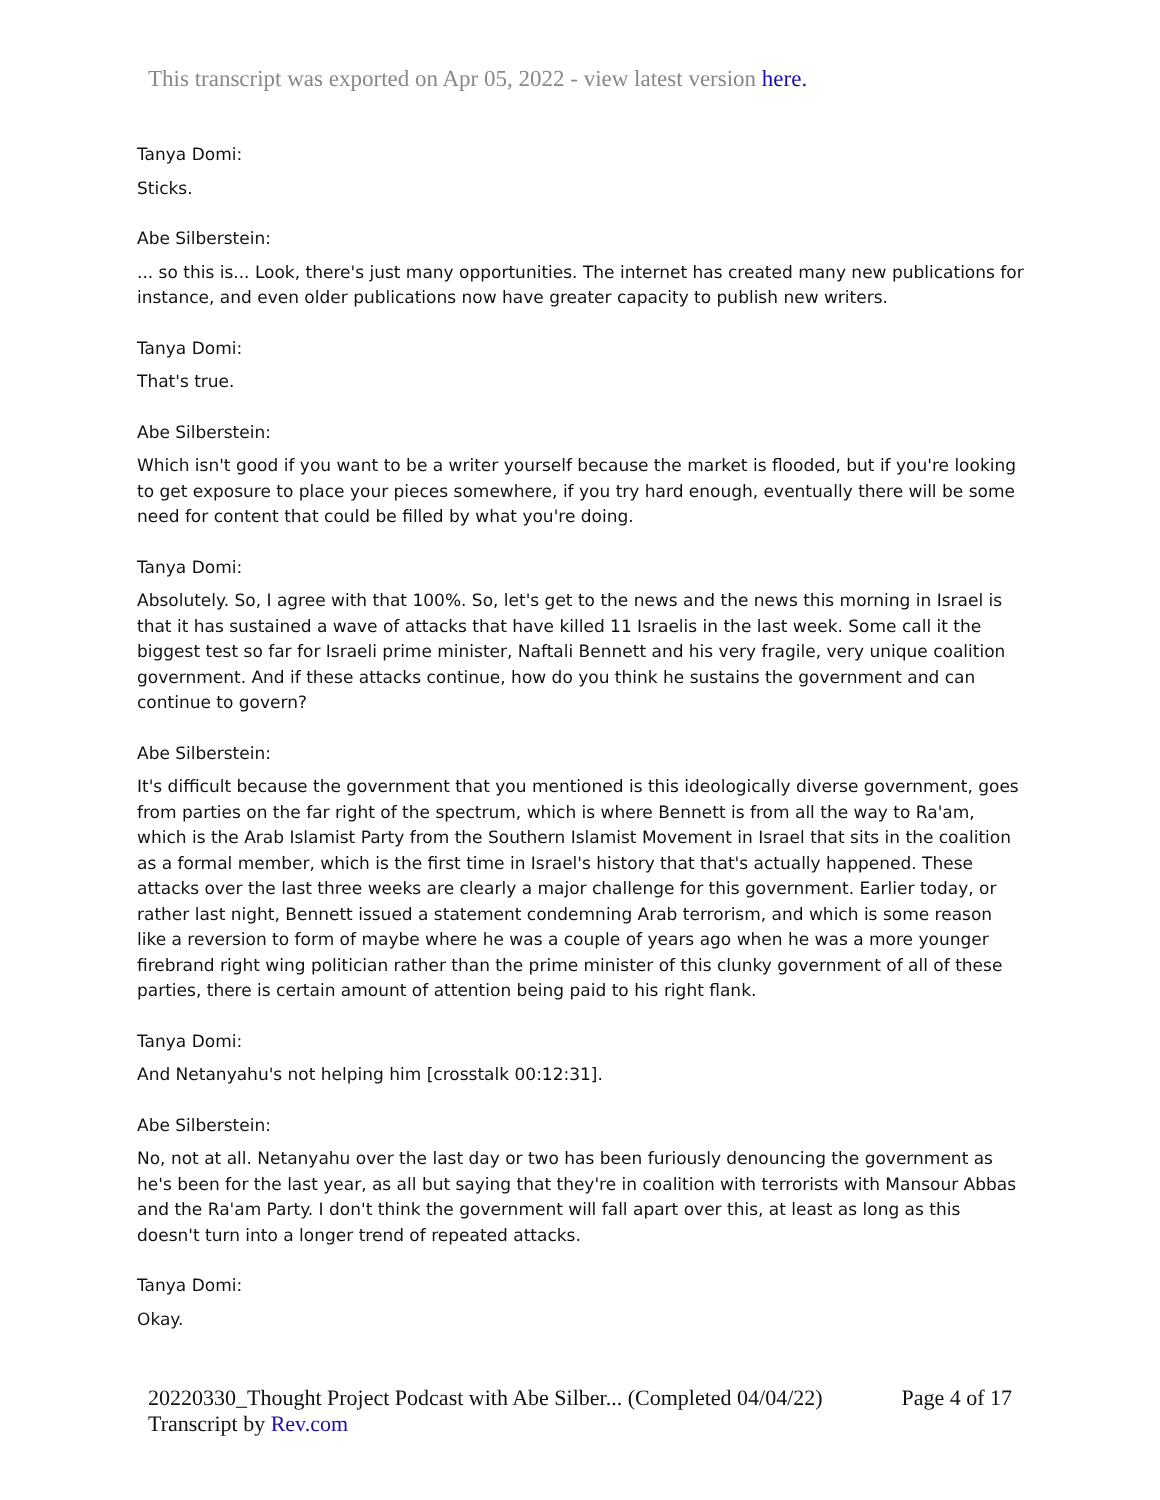This transcript was exported on Apr 05, 2022 - view latest version here.
Tanya Domi:
Sticks.
Abe Silberstein:
... so this is... Look, there's just many opportunities. The internet has created many new publications for instance, and even older publications now have greater capacity to publish new writers.
Tanya Domi:
That's true.
Abe Silberstein:
Which isn't good if you want to be a writer yourself because the market is flooded, but if you're looking to get exposure to place your pieces somewhere, if you try hard enough, eventually there will be some need for content that could be filled by what you're doing.
Tanya Domi:
Absolutely. So, I agree with that 100%. So, let's get to the news and the news this morning in Israel is that it has sustained a wave of attacks that have killed 11 Israelis in the last week. Some call it the biggest test so far for Israeli prime minister, Naftali Bennett and his very fragile, very unique coalition government. And if these attacks continue, how do you think he sustains the government and can continue to govern?
Abe Silberstein:
It's difficult because the government that you mentioned is this ideologically diverse government, goes from parties on the far right of the spectrum, which is where Bennett is from all the way to Ra'am, which is the Arab Islamist Party from the Southern Islamist Movement in Israel that sits in the coalition as a formal member, which is the first time in Israel's history that that's actually happened. These attacks over the last three weeks are clearly a major challenge for this government. Earlier today, or rather last night, Bennett issued a statement condemning Arab terrorism, and which is some reason like a reversion to form of maybe where he was a couple of years ago when he was a more younger firebrand right wing politician rather than the prime minister of this clunky government of all of these parties, there is certain amount of attention being paid to his right flank.
Tanya Domi:
And Netanyahu's not helping him [crosstalk 00:12:31].
Abe Silberstein:
No, not at all. Netanyahu over the last day or two has been furiously denouncing the government as he's been for the last year, as all but saying that they're in coalition with terrorists with Mansour Abbas and the Ra'am Party. I don't think the government will fall apart over this, at least as long as this doesn't turn into a longer trend of repeated attacks.
Tanya Domi:
Okay.
20220330_Thought Project Podcast with Abe Silber... (Completed 04/04/22)
Transcript by Rev.com
Page 4 of 17